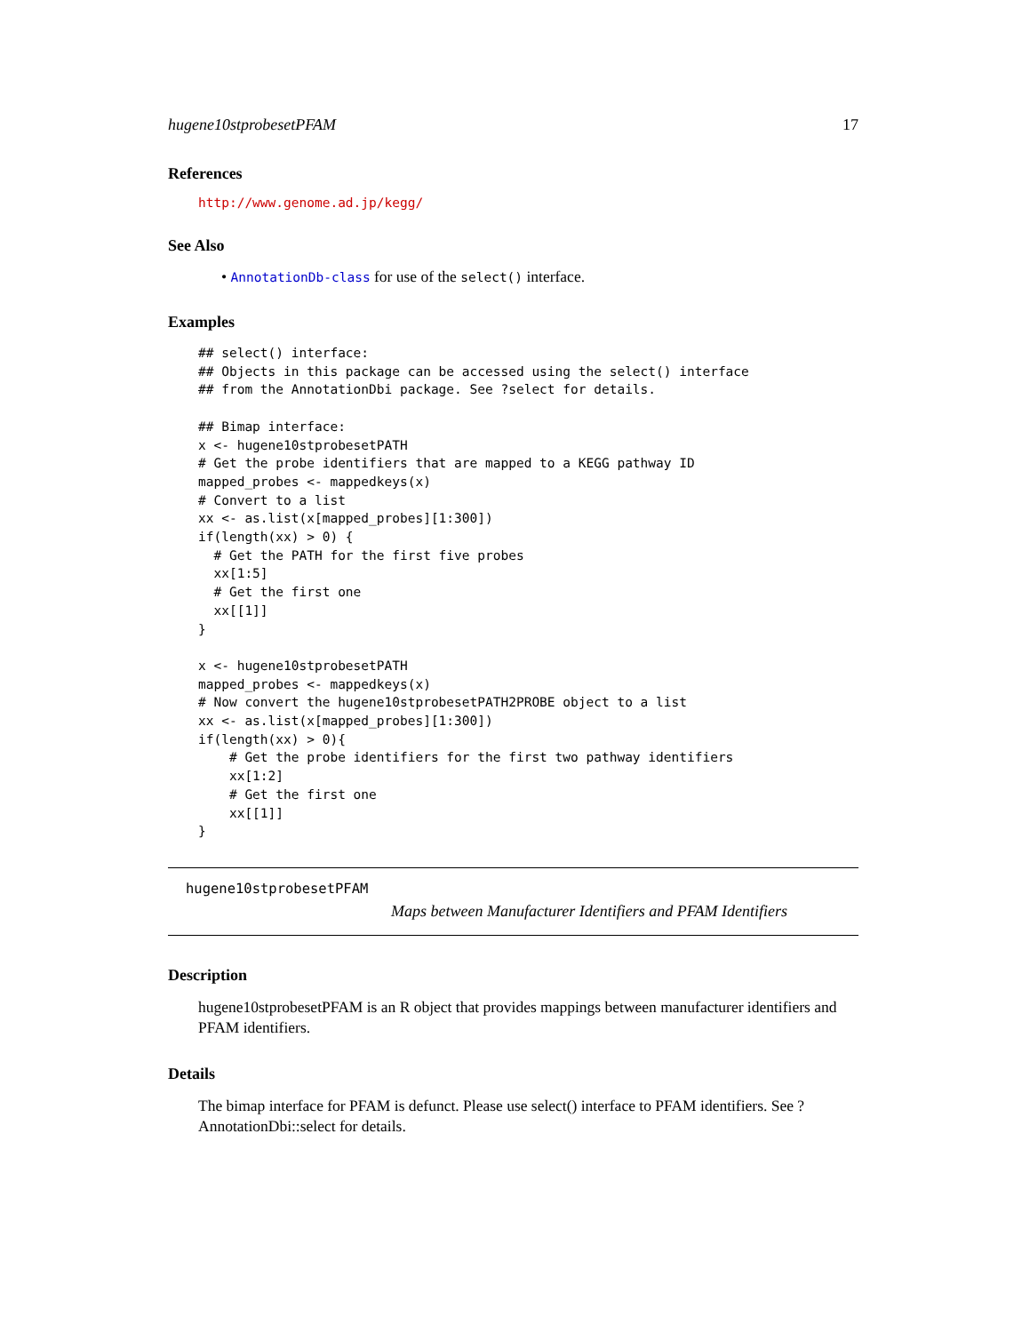hugene10stprobesetPFAM 17
References
http://www.genome.ad.jp/kegg/
See Also
• AnnotationDb-class for use of the select() interface.
Examples
## select() interface:
## Objects in this package can be accessed using the select() interface
## from the AnnotationDbi package. See ?select for details.

## Bimap interface:
x <- hugene10stprobesetPATH
# Get the probe identifiers that are mapped to a KEGG pathway ID
mapped_probes <- mappedkeys(x)
# Convert to a list
xx <- as.list(x[mapped_probes][1:300])
if(length(xx) > 0) {
  # Get the PATH for the first five probes
  xx[1:5]
  # Get the first one
  xx[[1]]
}

x <- hugene10stprobesetPATH
mapped_probes <- mappedkeys(x)
# Now convert the hugene10stprobesetPATH2PROBE object to a list
xx <- as.list(x[mapped_probes][1:300])
if(length(xx) > 0){
    # Get the probe identifiers for the first two pathway identifiers
    xx[1:2]
    # Get the first one
    xx[[1]]
}
hugene10stprobesetPFAM
Maps between Manufacturer Identifiers and PFAM Identifiers
Description
hugene10stprobesetPFAM is an R object that provides mappings between manufacturer identifiers and PFAM identifiers.
Details
The bimap interface for PFAM is defunct. Please use select() interface to PFAM identifiers. See ?AnnotationDbi::select for details.